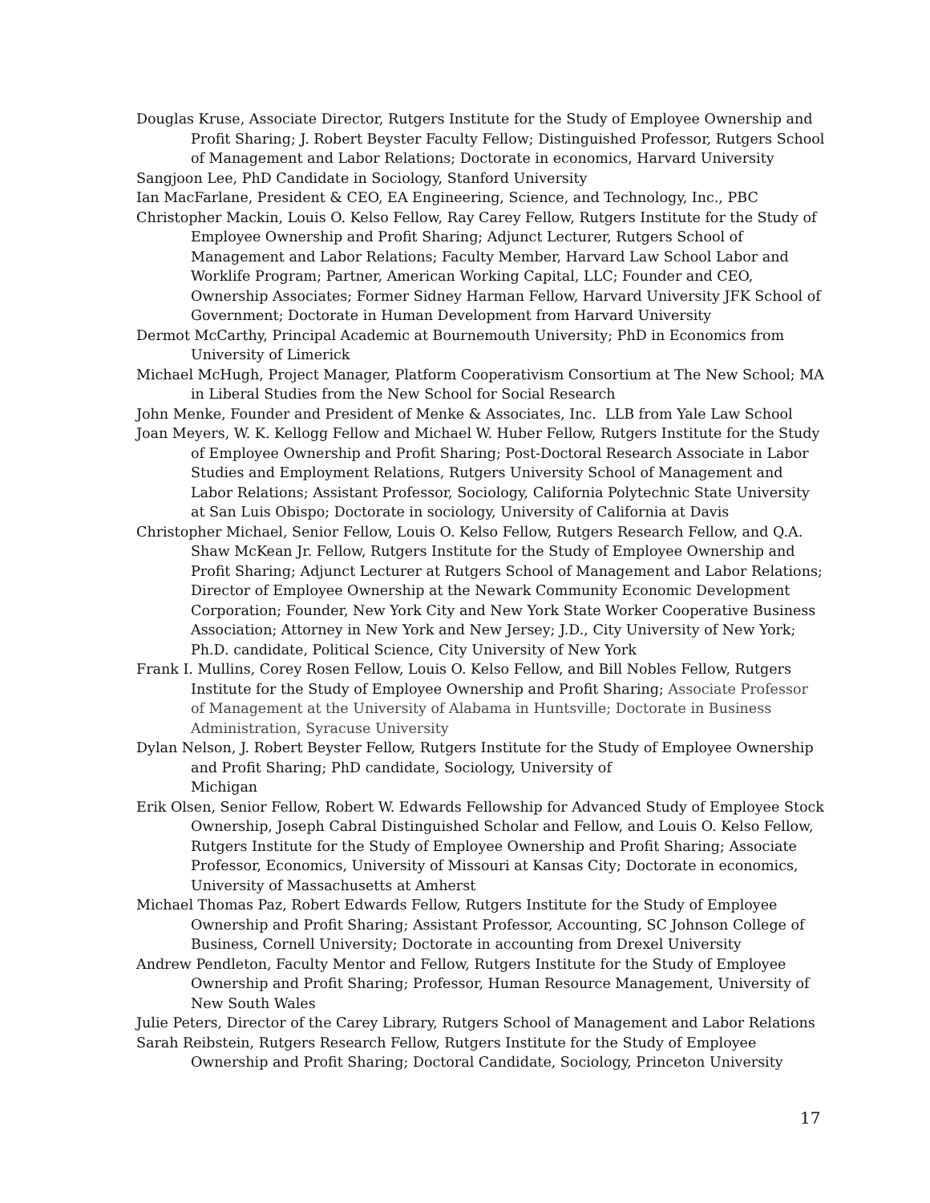Douglas Kruse, Associate Director, Rutgers Institute for the Study of Employee Ownership and Profit Sharing; J. Robert Beyster Faculty Fellow; Distinguished Professor, Rutgers School of Management and Labor Relations; Doctorate in economics, Harvard University
Sangjoon Lee, PhD Candidate in Sociology, Stanford University
Ian MacFarlane, President & CEO, EA Engineering, Science, and Technology, Inc., PBC
Christopher Mackin, Louis O. Kelso Fellow, Ray Carey Fellow, Rutgers Institute for the Study of Employee Ownership and Profit Sharing; Adjunct Lecturer, Rutgers School of Management and Labor Relations; Faculty Member, Harvard Law School Labor and Worklife Program; Partner, American Working Capital, LLC; Founder and CEO, Ownership Associates; Former Sidney Harman Fellow, Harvard University JFK School of Government; Doctorate in Human Development from Harvard University
Dermot McCarthy, Principal Academic at Bournemouth University; PhD in Economics from University of Limerick
Michael McHugh, Project Manager, Platform Cooperativism Consortium at The New School; MA in Liberal Studies from the New School for Social Research
John Menke, Founder and President of Menke & Associates, Inc. LLB from Yale Law School
Joan Meyers, W. K. Kellogg Fellow and Michael W. Huber Fellow, Rutgers Institute for the Study of Employee Ownership and Profit Sharing; Post-Doctoral Research Associate in Labor Studies and Employment Relations, Rutgers University School of Management and Labor Relations; Assistant Professor, Sociology, California Polytechnic State University at San Luis Obispo; Doctorate in sociology, University of California at Davis
Christopher Michael, Senior Fellow, Louis O. Kelso Fellow, Rutgers Research Fellow, and Q.A. Shaw McKean Jr. Fellow, Rutgers Institute for the Study of Employee Ownership and Profit Sharing; Adjunct Lecturer at Rutgers School of Management and Labor Relations; Director of Employee Ownership at the Newark Community Economic Development Corporation; Founder, New York City and New York State Worker Cooperative Business Association; Attorney in New York and New Jersey; J.D., City University of New York; Ph.D. candidate, Political Science, City University of New York
Frank I. Mullins, Corey Rosen Fellow, Louis O. Kelso Fellow, and Bill Nobles Fellow, Rutgers Institute for the Study of Employee Ownership and Profit Sharing; Associate Professor of Management at the University of Alabama in Huntsville; Doctorate in Business Administration, Syracuse University
Dylan Nelson, J. Robert Beyster Fellow, Rutgers Institute for the Study of Employee Ownership and Profit Sharing; PhD candidate, Sociology, University of
Michigan
Erik Olsen, Senior Fellow, Robert W. Edwards Fellowship for Advanced Study of Employee Stock Ownership, Joseph Cabral Distinguished Scholar and Fellow, and Louis O. Kelso Fellow, Rutgers Institute for the Study of Employee Ownership and Profit Sharing; Associate Professor, Economics, University of Missouri at Kansas City; Doctorate in economics, University of Massachusetts at Amherst
Michael Thomas Paz, Robert Edwards Fellow, Rutgers Institute for the Study of Employee Ownership and Profit Sharing; Assistant Professor, Accounting, SC Johnson College of Business, Cornell University; Doctorate in accounting from Drexel University
Andrew Pendleton, Faculty Mentor and Fellow, Rutgers Institute for the Study of Employee Ownership and Profit Sharing; Professor, Human Resource Management, University of New South Wales
Julie Peters, Director of the Carey Library, Rutgers School of Management and Labor Relations
Sarah Reibstein, Rutgers Research Fellow, Rutgers Institute for the Study of Employee Ownership and Profit Sharing; Doctoral Candidate, Sociology, Princeton University
17